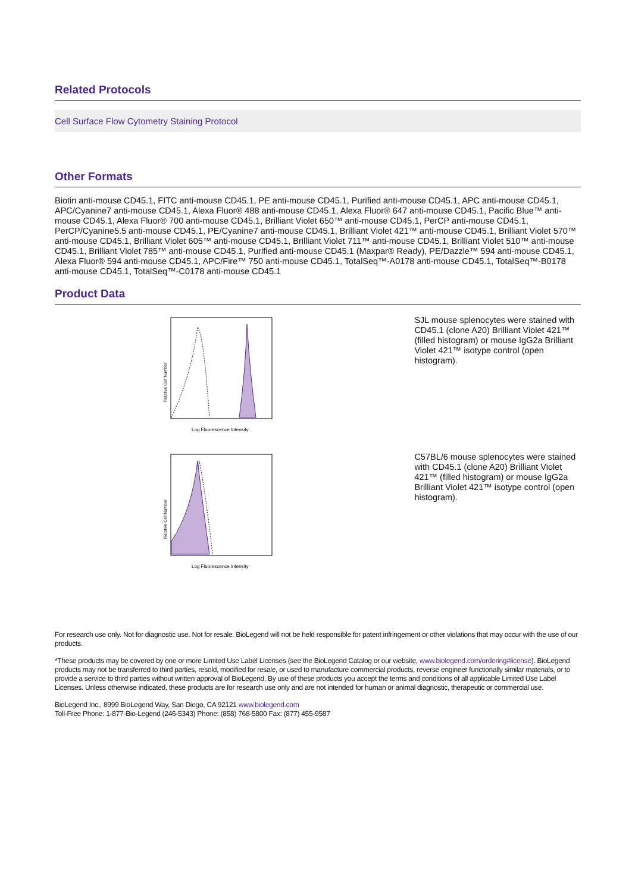Related Protocols
Cell Surface Flow Cytometry Staining Protocol
Other Formats
Biotin anti-mouse CD45.1, FITC anti-mouse CD45.1, PE anti-mouse CD45.1, Purified anti-mouse CD45.1, APC anti-mouse CD45.1, APC/Cyanine7 anti-mouse CD45.1, Alexa Fluor® 488 anti-mouse CD45.1, Alexa Fluor® 647 anti-mouse CD45.1, Pacific Blue™ anti-mouse CD45.1, Alexa Fluor® 700 anti-mouse CD45.1, Brilliant Violet 650™ anti-mouse CD45.1, PerCP anti-mouse CD45.1, PerCP/Cyanine5.5 anti-mouse CD45.1, PE/Cyanine7 anti-mouse CD45.1, Brilliant Violet 421™ anti-mouse CD45.1, Brilliant Violet 570™ anti-mouse CD45.1, Brilliant Violet 605™ anti-mouse CD45.1, Brilliant Violet 711™ anti-mouse CD45.1, Brilliant Violet 510™ anti-mouse CD45.1, Brilliant Violet 785™ anti-mouse CD45.1, Purified anti-mouse CD45.1 (Maxpar® Ready), PE/Dazzle™ 594 anti-mouse CD45.1, Alexa Fluor® 594 anti-mouse CD45.1, APC/Fire™ 750 anti-mouse CD45.1, TotalSeq™-A0178 anti-mouse CD45.1, TotalSeq™-B0178 anti-mouse CD45.1, TotalSeq™-C0178 anti-mouse CD45.1
Product Data
Relative Cell Number
Log Fluorescence Intensity
SJL mouse splenocytes were stained with CD45.1 (clone A20) Brilliant Violet 421™ (filled histogram) or mouse IgG2a Brilliant Violet 421™ isotype control (open histogram).
Relative Cell Number
Log Fluorescence Intensity
C57BL/6 mouse splenocytes were stained with CD45.1 (clone A20) Brilliant Violet 421™ (filled histogram) or mouse IgG2a Brilliant Violet 421™ isotype control (open histogram).
For research use only. Not for diagnostic use. Not for resale. BioLegend will not be held responsible for patent infringement or other violations that may occur with the use of our products.
*These products may be covered by one or more Limited Use Label Licenses (see the BioLegend Catalog or our website, www.biolegend.com/ordering#license). BioLegend products may not be transferred to third parties, resold, modified for resale, or used to manufacture commercial products, reverse engineer functionally similar materials, or to provide a service to third parties without written approval of BioLegend. By use of these products you accept the terms and conditions of all applicable Limited Use Label Licenses. Unless otherwise indicated, these products are for research use only and are not intended for human or animal diagnostic, therapeutic or commercial use.
BioLegend Inc., 8999 BioLegend Way, San Diego, CA 92121 www.biolegend.com
Toll-Free Phone: 1-877-Bio-Legend (246-5343) Phone: (858) 768-5800 Fax: (877) 455-9587